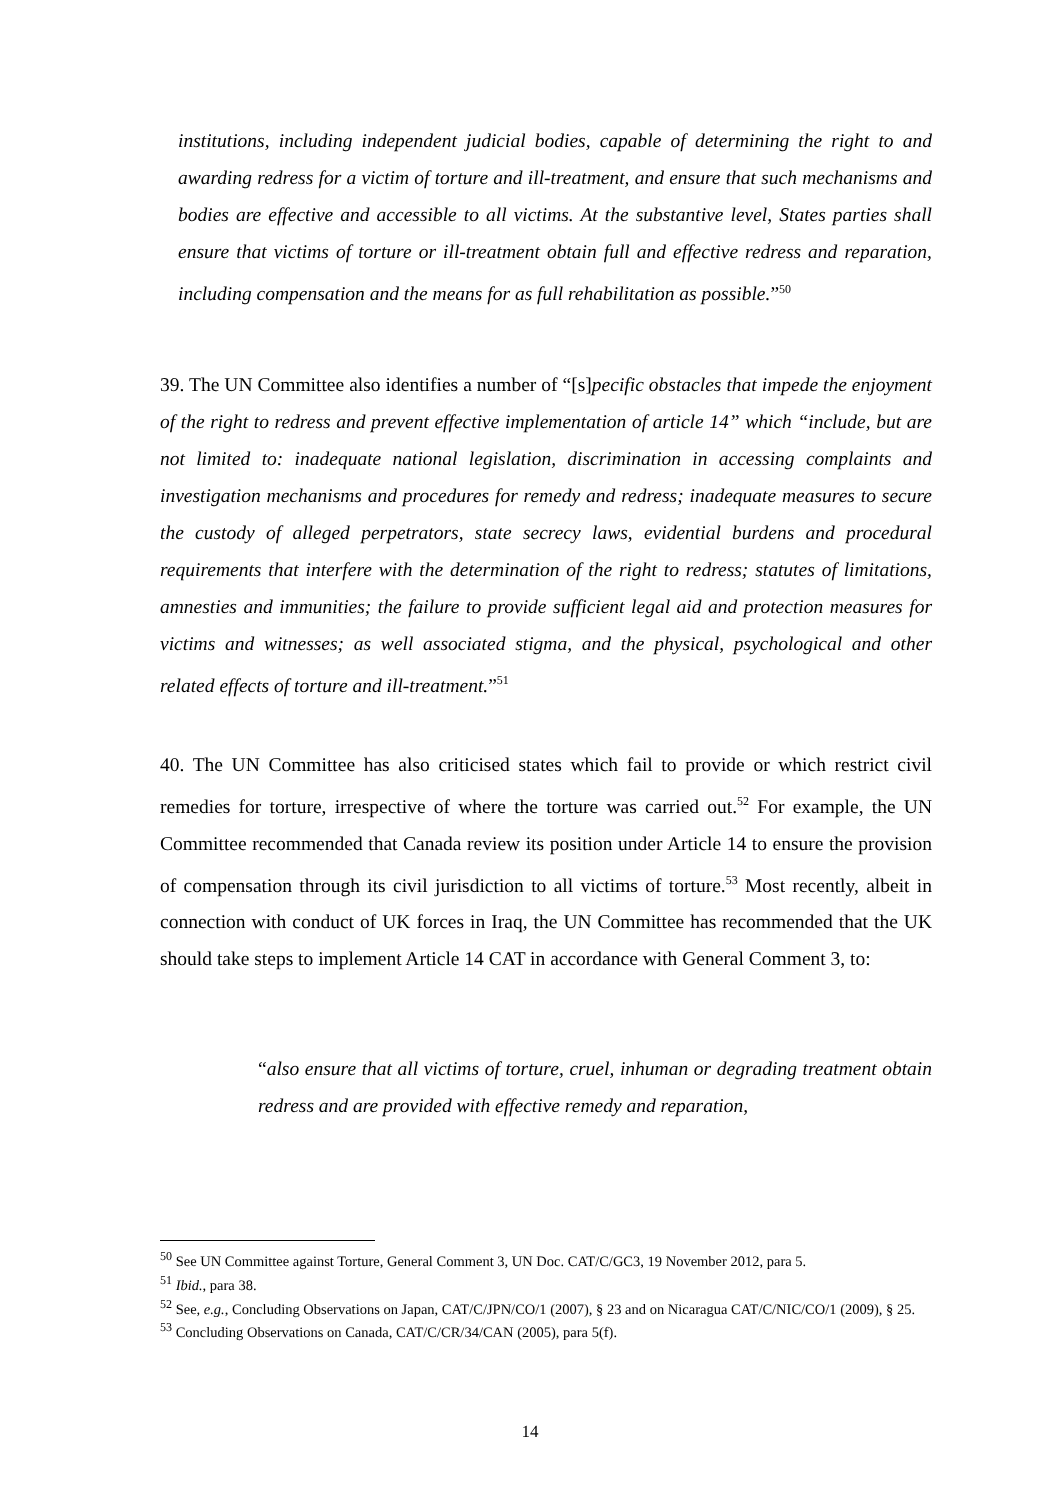institutions, including independent judicial bodies, capable of determining the right to and awarding redress for a victim of torture and ill-treatment, and ensure that such mechanisms and bodies are effective and accessible to all victims. At the substantive level, States parties shall ensure that victims of torture or ill-treatment obtain full and effective redress and reparation, including compensation and the means for as full rehabilitation as possible.”<sup>50</sup>
39. The UN Committee also identifies a number of “[s]pecific obstacles that impede the enjoyment of the right to redress and prevent effective implementation of article 14” which “include, but are not limited to: inadequate national legislation, discrimination in accessing complaints and investigation mechanisms and procedures for remedy and redress; inadequate measures to secure the custody of alleged perpetrators, state secrecy laws, evidential burdens and procedural requirements that interfere with the determination of the right to redress; statutes of limitations, amnesties and immunities; the failure to provide sufficient legal aid and protection measures for victims and witnesses; as well associated stigma, and the physical, psychological and other related effects of torture and ill-treatment.”<sup>51</sup>
40. The UN Committee has also criticised states which fail to provide or which restrict civil remedies for torture, irrespective of where the torture was carried out.<sup>52</sup> For example, the UN Committee recommended that Canada review its position under Article 14 to ensure the provision of compensation through its civil jurisdiction to all victims of torture.<sup>53</sup> Most recently, albeit in connection with conduct of UK forces in Iraq, the UN Committee has recommended that the UK should take steps to implement Article 14 CAT in accordance with General Comment 3, to:
“also ensure that all victims of torture, cruel, inhuman or degrading treatment obtain redress and are provided with effective remedy and reparation,
<sup>50</sup> See UN Committee against Torture, General Comment 3, UN Doc. CAT/C/GC3, 19 November 2012, para 5.
<sup>51</sup> Ibid., para 38.
<sup>52</sup> See, e.g., Concluding Observations on Japan, CAT/C/JPN/CO/1 (2007), § 23 and on Nicaragua CAT/C/NIC/CO/1 (2009), § 25.
<sup>53</sup> Concluding Observations on Canada, CAT/C/CR/34/CAN (2005), para 5(f).
14